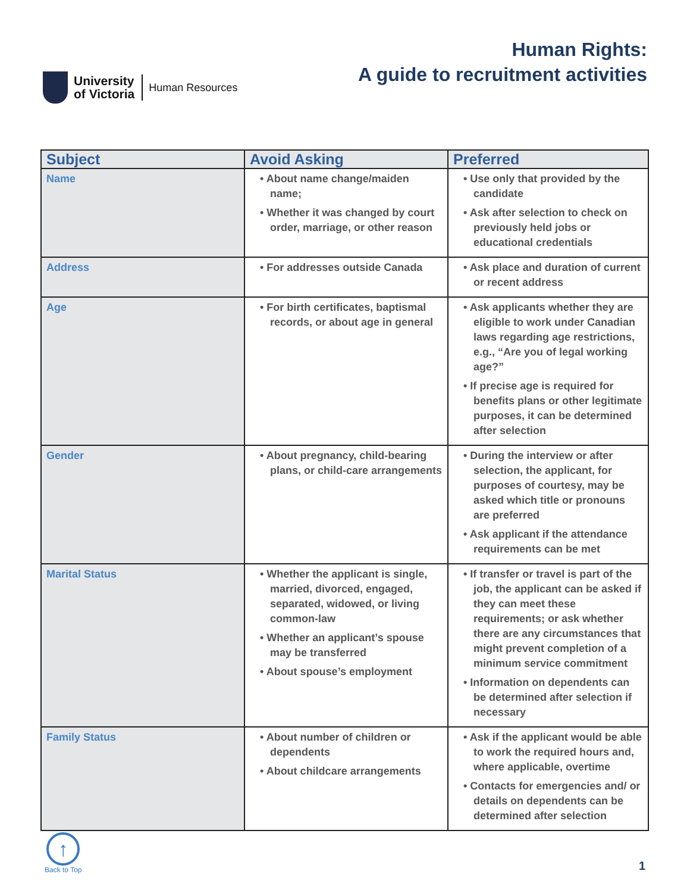University
of Victoria
Human Resources
Human Rights:
A guide to recruitment activities
| Subject | Avoid Asking | Preferred |
| --- | --- | --- |
| Name | • About name change/maiden name; • Whether it was changed by court order, marriage, or other reason | • Use only that provided by the candidate • Ask after selection to check on previously held jobs or educational credentials |
| Address | • For addresses outside Canada | • Ask place and duration of current or recent address |
| Age | • For birth certificates, baptismal records, or about age in general | • Ask applicants whether they are eligible to work under Canadian laws regarding age restrictions, e.g., “Are you of legal working age?” • If precise age is required for benefits plans or other legitimate purposes, it can be determined after selection |
| Gender | • About pregnancy, child-bearing plans, or child-care arrangements | • During the interview or after selection, the applicant, for purposes of courtesy, may be asked which title or pronouns are preferred • Ask applicant if the attendance requirements can be met |
| Marital Status | • Whether the applicant is single, married, divorced, engaged, separated, widowed, or living common-law • Whether an applicant’s spouse may be transferred • About spouse’s employment | • If transfer or travel is part of the job, the applicant can be asked if they can meet these requirements; or ask whether there are any circumstances that might prevent completion of a minimum service commitment • Information on dependents can be determined after selection if necessary |
| Family Status | • About number of children or dependents • About childcare arrangements | • Ask if the applicant would be able to work the required hours and, where applicable, overtime • Contacts for emergencies and/ or details on dependents can be determined after selection |
↑
Back to Top
1